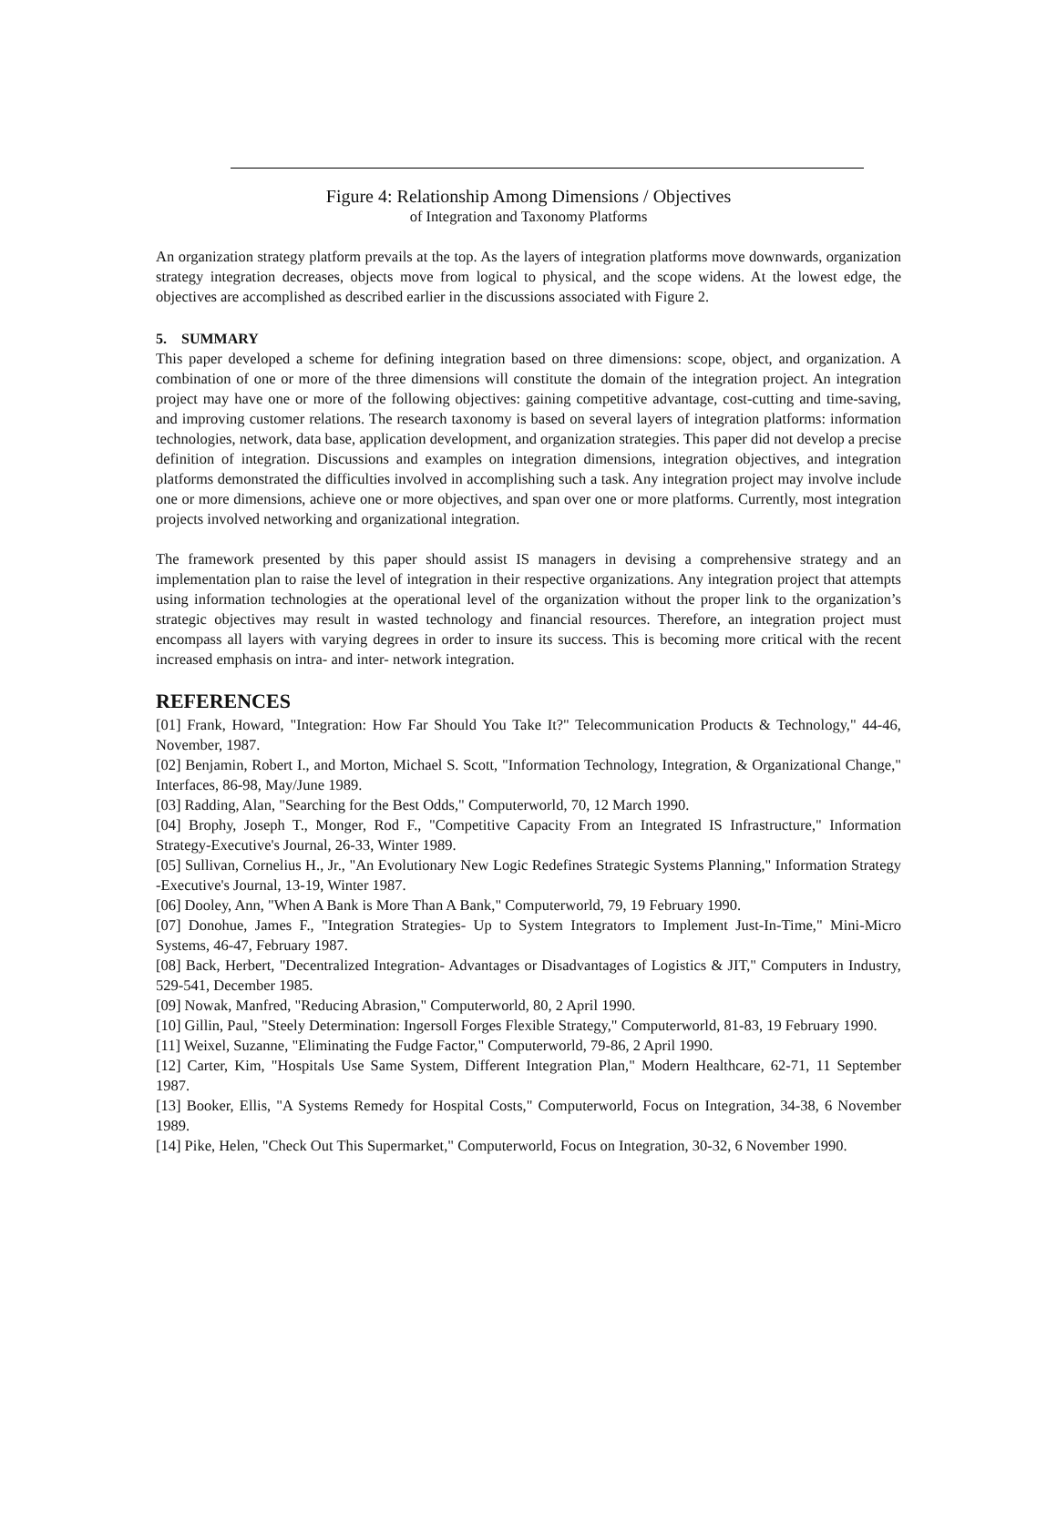Figure 4: Relationship Among Dimensions / Objectives
of Integration and Taxonomy Platforms
An organization strategy platform prevails at the top. As the layers of integration platforms move downwards, organization strategy integration decreases, objects move from logical to physical, and the scope widens. At the lowest edge, the objectives are accomplished as described earlier in the discussions associated with Figure 2.
5. SUMMARY
This paper developed a scheme for defining integration based on three dimensions: scope, object, and organization. A combination of one or more of the three dimensions will constitute the domain of the integration project. An integration project may have one or more of the following objectives: gaining competitive advantage, cost-cutting and time-saving, and improving customer relations. The research taxonomy is based on several layers of integration platforms: information technologies, network, data base, application development, and organization strategies. This paper did not develop a precise definition of integration. Discussions and examples on integration dimensions, integration objectives, and integration platforms demonstrated the difficulties involved in accomplishing such a task. Any integration project may involve include one or more dimensions, achieve one or more objectives, and span over one or more platforms. Currently, most integration projects involved networking and organizational integration.
The framework presented by this paper should assist IS managers in devising a comprehensive strategy and an implementation plan to raise the level of integration in their respective organizations. Any integration project that attempts using information technologies at the operational level of the organization without the proper link to the organization’s strategic objectives may result in wasted technology and financial resources. Therefore, an integration project must encompass all layers with varying degrees in order to insure its success. This is becoming more critical with the recent increased emphasis on intra- and inter- network integration.
REFERENCES
[01] Frank, Howard, "Integration: How Far Should You Take It?" Telecommunication Products & Technology," 44-46, November, 1987.
[02] Benjamin, Robert I., and Morton, Michael S. Scott, "Information Technology, Integration, & Organizational Change," Interfaces, 86-98, May/June 1989.
[03] Radding, Alan, "Searching for the Best Odds," Computerworld, 70, 12 March 1990.
[04] Brophy, Joseph T., Monger, Rod F., "Competitive Capacity From an Integrated IS Infrastructure," Information Strategy-Executive's Journal, 26-33, Winter 1989.
[05] Sullivan, Cornelius H., Jr., "An Evolutionary New Logic Redefines Strategic Systems Planning," Information Strategy -Executive's Journal, 13-19, Winter 1987.
[06] Dooley, Ann, "When A Bank is More Than A Bank," Computerworld, 79, 19 February 1990.
[07] Donohue, James F., "Integration Strategies- Up to System Integrators to Implement Just-In-Time," Mini-Micro Systems, 46-47, February 1987.
[08] Back, Herbert, "Decentralized Integration- Advantages or Disadvantages of Logistics & JIT," Computers in Industry, 529-541, December 1985.
[09] Nowak, Manfred, "Reducing Abrasion," Computerworld, 80, 2 April 1990.
[10] Gillin, Paul, "Steely Determination: Ingersoll Forges Flexible Strategy," Computerworld, 81-83, 19 February 1990.
[11] Weixel, Suzanne, "Eliminating the Fudge Factor," Computerworld, 79-86, 2 April 1990.
[12] Carter, Kim, "Hospitals Use Same System, Different Integration Plan," Modern Healthcare, 62-71, 11 September 1987.
[13] Booker, Ellis, "A Systems Remedy for Hospital Costs," Computerworld, Focus on Integration, 34-38, 6 November 1989.
[14] Pike, Helen, "Check Out This Supermarket," Computerworld, Focus on Integration, 30-32, 6 November 1990.